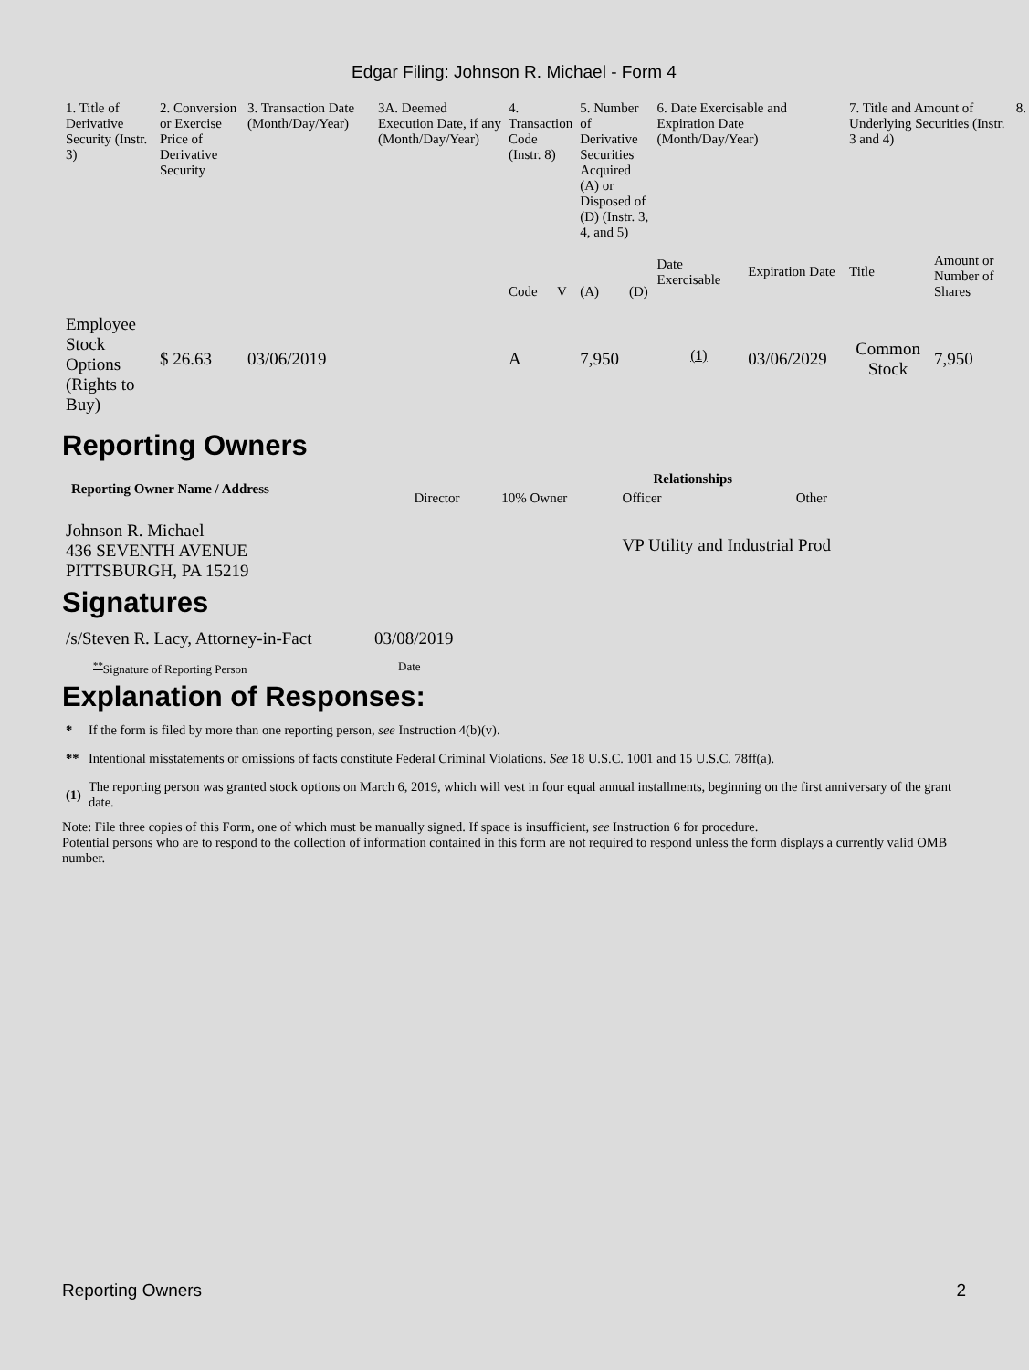Edgar Filing: Johnson R. Michael - Form 4
| 1. Title of Derivative Security (Instr. 3) | 2. Conversion or Exercise Price of Derivative Security | 3. Transaction Date (Month/Day/Year) | 3A. Deemed Execution Date, if any (Month/Day/Year) | 4. Transaction Code (Instr. 8) | | 5. Number of Derivative Securities Acquired (A) or Disposed of (D) (Instr. 3, 4, and 5) | | 6. Date Exercisable and Expiration Date (Month/Day/Year) | | 7. Title and Amount of Underlying Securities (Instr. 3 and 4) | | 8. |
| | | | | Code | V | (A) | (D) | Date Exercisable | Expiration Date | Title | Amount or Number of Shares | |
| Employee Stock Options (Rights to Buy) | $ 26.63 | 03/06/2019 | | A | | 7,950 | | <sup>(1)</sup> | 03/06/2029 | Common Stock | 7,950 | |
Reporting Owners
| Reporting Owner Name / Address | Relationships | | | |
| --- | --- | --- | --- | --- |
| | Director | 10% Owner | Officer | Other |
| Johnson R. Michael 436 SEVENTH AVENUE PITTSBURGH, PA 15219 | | | VP Utility and Industrial Prod | |
Signatures
| /s/Steven R. Lacy, Attorney-in-Fact | 03/08/2019 |
| <sup>**</sup> Signature of Reporting Person | Date |
Explanation of Responses:
| * | If the form is filed by more than one reporting person, see Instruction 4(b)(v). |
| ** | Intentional misstatements or omissions of facts constitute Federal Criminal Violations. See 18 U.S.C. 1001 and 15 U.S.C. 78ff(a). |
| (1) | The reporting person was granted stock options on March 6, 2019, which will vest in four equal annual installments, beginning on the first anniversary of the grant date. |
Note: File three copies of this Form, one of which must be manually signed. If space is insufficient, see Instruction 6 for procedure.
Potential persons who are to respond to the collection of information contained in this form are not required to respond unless the form displays a currently valid OMB number.
Reporting Owners 2